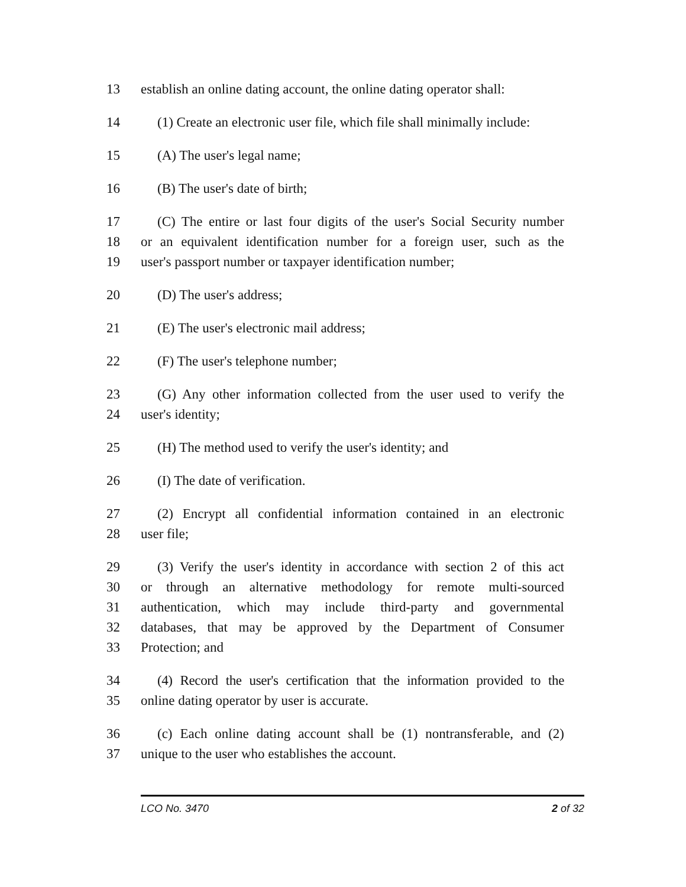13 establish an online dating account, the online dating operator shall:
14 (1) Create an electronic user file, which file shall minimally include:
15 (A) The user's legal name;
16 (B) The user's date of birth;
17 (C) The entire or last four digits of the user's Social Security number
18 or an equivalent identification number for a foreign user, such as the
19 user's passport number or taxpayer identification number;
20 (D) The user's address;
21 (E) The user's electronic mail address;
22 (F) The user's telephone number;
23 (G) Any other information collected from the user used to verify the
24 user's identity;
25 (H) The method used to verify the user's identity; and
26 (I) The date of verification.
27 (2) Encrypt all confidential information contained in an electronic
28 user file;
29 (3) Verify the user's identity in accordance with section 2 of this act
30 or through an alternative methodology for remote multi-sourced
31 authentication, which may include third-party and governmental
32 databases, that may be approved by the Department of Consumer
33 Protection; and
34 (4) Record the user's certification that the information provided to the
35 online dating operator by user is accurate.
36 (c) Each online dating account shall be (1) nontransferable, and (2)
37 unique to the user who establishes the account.
LCO No. 3470 2 of 32